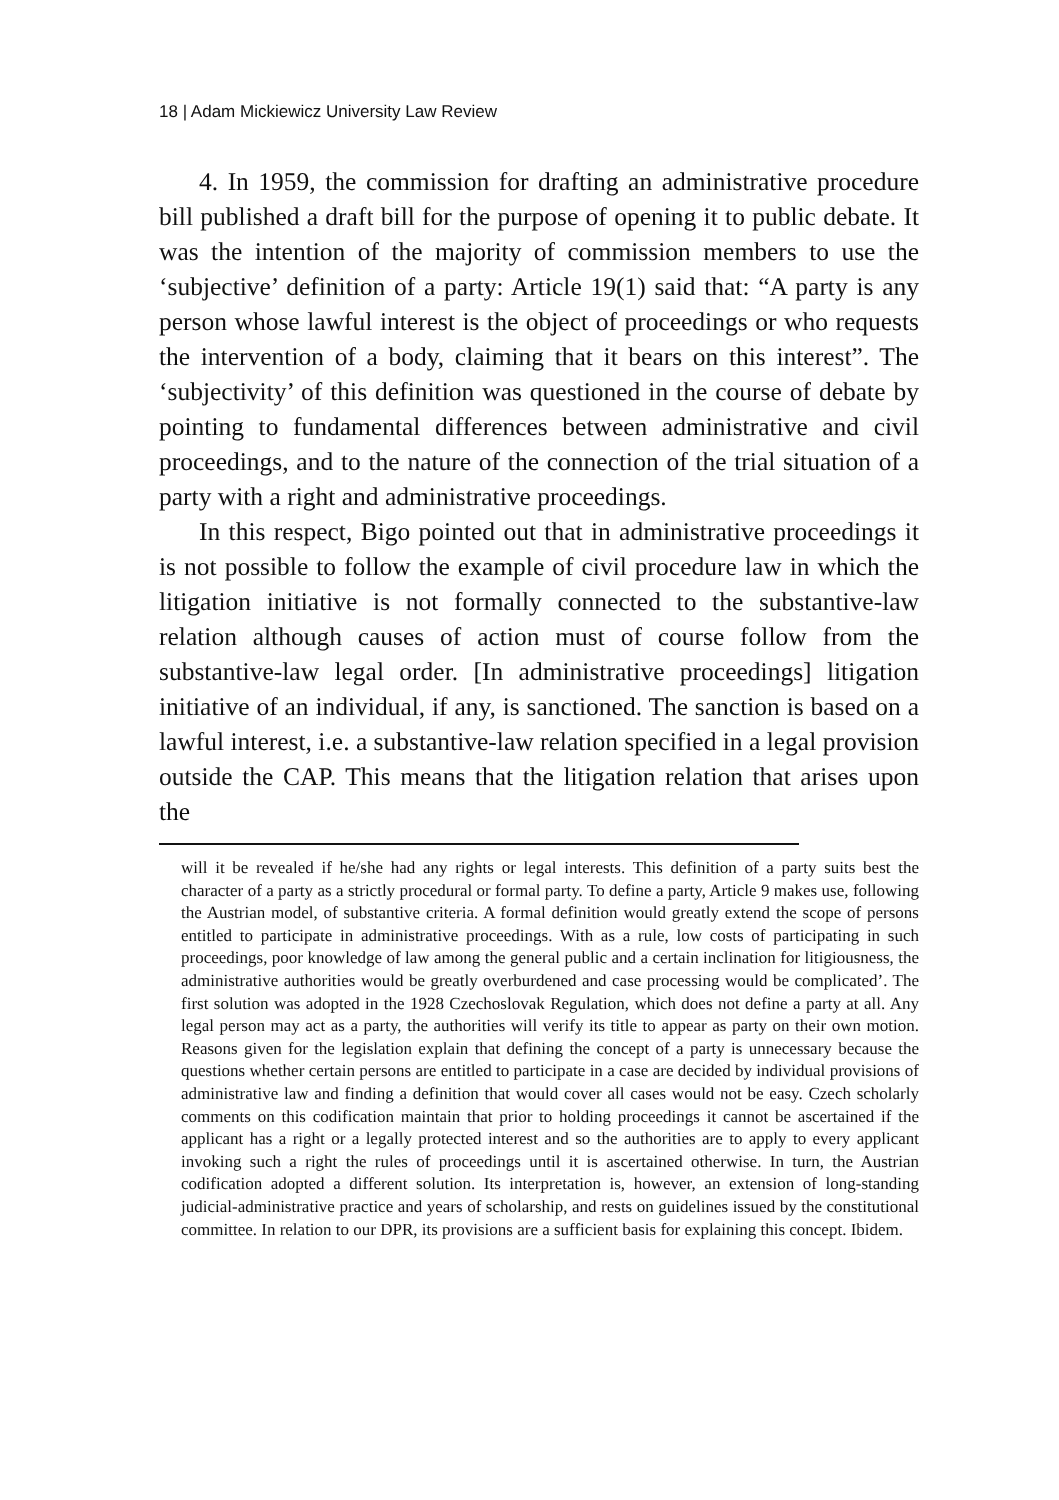18 | Adam Mickiewicz University Law Review
4. In 1959, the commission for drafting an administrative procedure bill published a draft bill for the purpose of opening it to public debate. It was the intention of the majority of commission members to use the ‘subjective’ definition of a party: Article 19(1) said that: “A party is any person whose lawful interest is the object of proceedings or who requests the intervention of a body, claiming that it bears on this interest”. The ‘subjectivity’ of this definition was questioned in the course of debate by pointing to fundamental differences between administrative and civil proceedings, and to the nature of the connection of the trial situation of a party with a right and administrative proceedings.
In this respect, Bigo pointed out that in administrative proceedings it is not possible to follow the example of civil procedure law in which the litigation initiative is not formally connected to the substantive-law relation although causes of action must of course follow from the substantive-law legal order. [In administrative proceedings] litigation initiative of an individual, if any, is sanctioned. The sanction is based on a lawful interest, i.e. a substantive-law relation specified in a legal provision outside the CAP. This means that the litigation relation that arises upon the
will it be revealed if he/she had any rights or legal interests. This definition of a party suits best the character of a party as a strictly procedural or formal party. To define a party, Article 9 makes use, following the Austrian model, of substantive criteria. A formal definition would greatly extend the scope of persons entitled to participate in administrative proceedings. With as a rule, low costs of participating in such proceedings, poor knowledge of law among the general public and a certain inclination for litigiousness, the administrative authorities would be greatly overburdened and case processing would be complicated’. The first solution was adopted in the 1928 Czechoslovak Regulation, which does not define a party at all. Any legal person may act as a party, the authorities will verify its title to appear as party on their own motion. Reasons given for the legislation explain that defining the concept of a party is unnecessary because the questions whether certain persons are entitled to participate in a case are decided by individual provisions of administrative law and finding a definition that would cover all cases would not be easy. Czech scholarly comments on this codification maintain that prior to holding proceedings it cannot be ascertained if the applicant has a right or a legally protected interest and so the authorities are to apply to every applicant invoking such a right the rules of proceedings until it is ascertained otherwise. In turn, the Austrian codification adopted a different solution. Its interpretation is, however, an extension of long-standing judicial-administrative practice and years of scholarship, and rests on guidelines issued by the constitutional committee. In relation to our DPR, its provisions are a sufficient basis for explaining this concept. Ibidem.